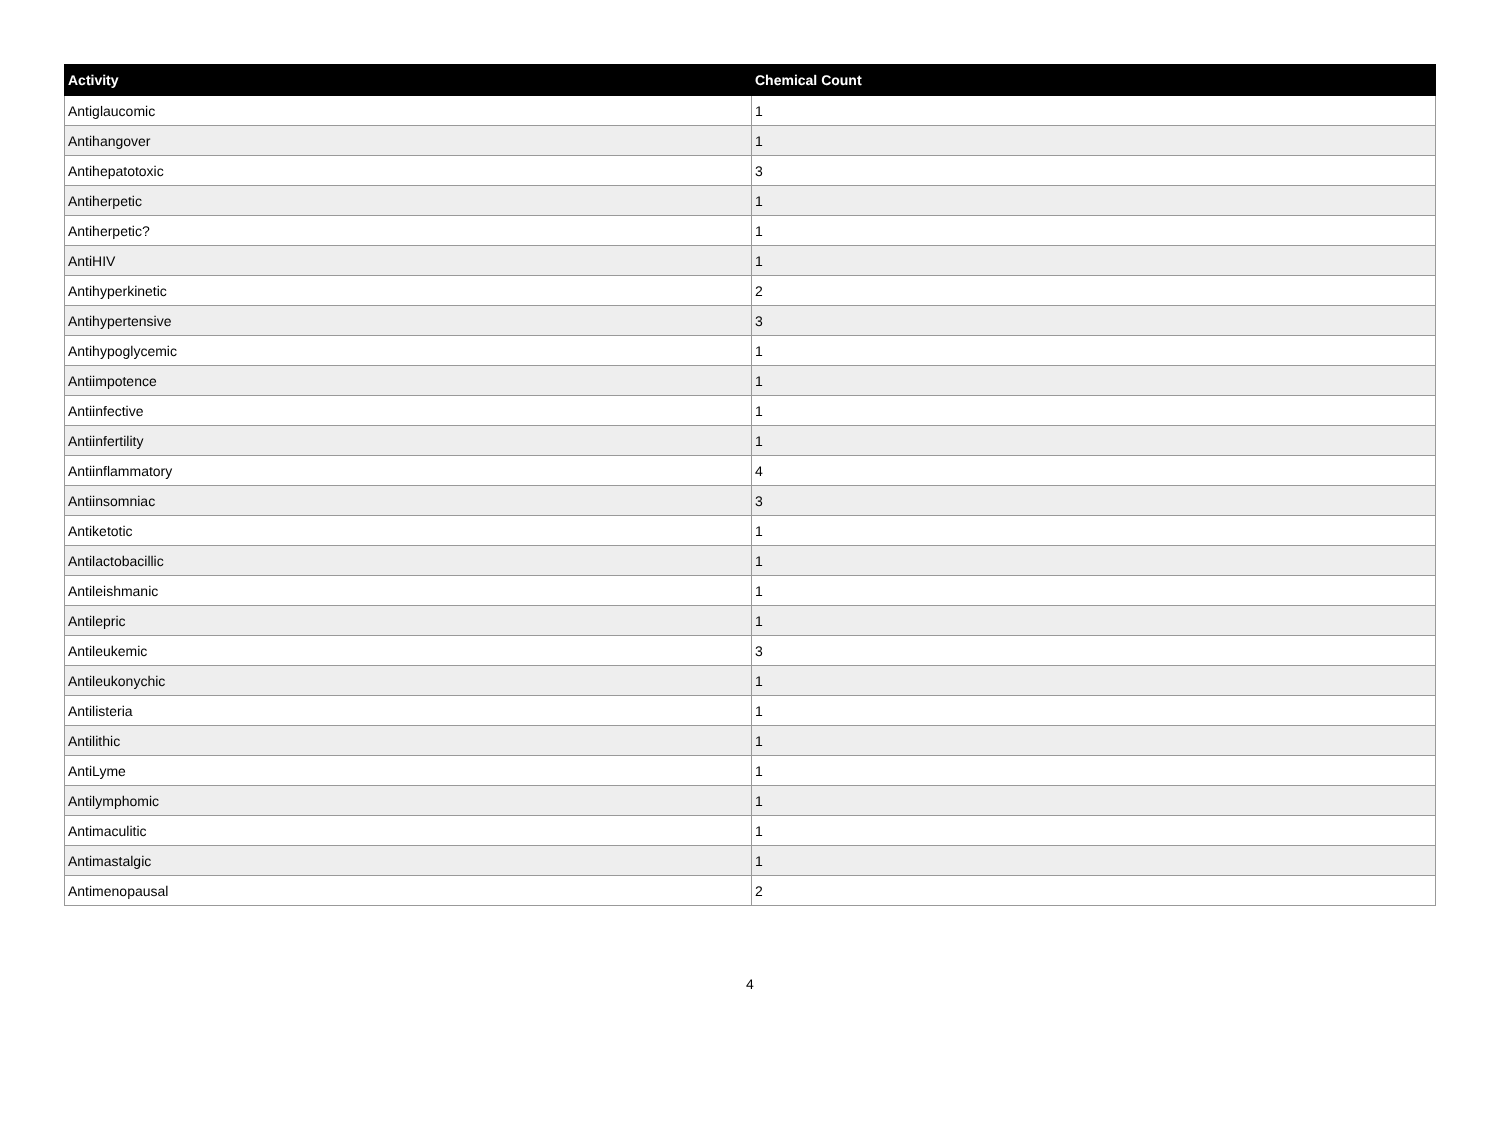| Activity | Chemical Count |
| --- | --- |
| Antiglaucomic | 1 |
| Antihangover | 1 |
| Antihepatotoxic | 3 |
| Antiherpetic | 1 |
| Antiherpetic? | 1 |
| AntiHIV | 1 |
| Antihyperkinetic | 2 |
| Antihypertensive | 3 |
| Antihypoglycemic | 1 |
| Antiimpotence | 1 |
| Antiinfective | 1 |
| Antiinfertility | 1 |
| Antiinflammatory | 4 |
| Antiinsomniac | 3 |
| Antiketotic | 1 |
| Antilactobacillic | 1 |
| Antileishmanic | 1 |
| Antilepric | 1 |
| Antileukemic | 3 |
| Antileukonychic | 1 |
| Antilisteria | 1 |
| Antilithic | 1 |
| AntiLyme | 1 |
| Antilymphomic | 1 |
| Antimaculitic | 1 |
| Antimastalgic | 1 |
| Antimenopausal | 2 |
4